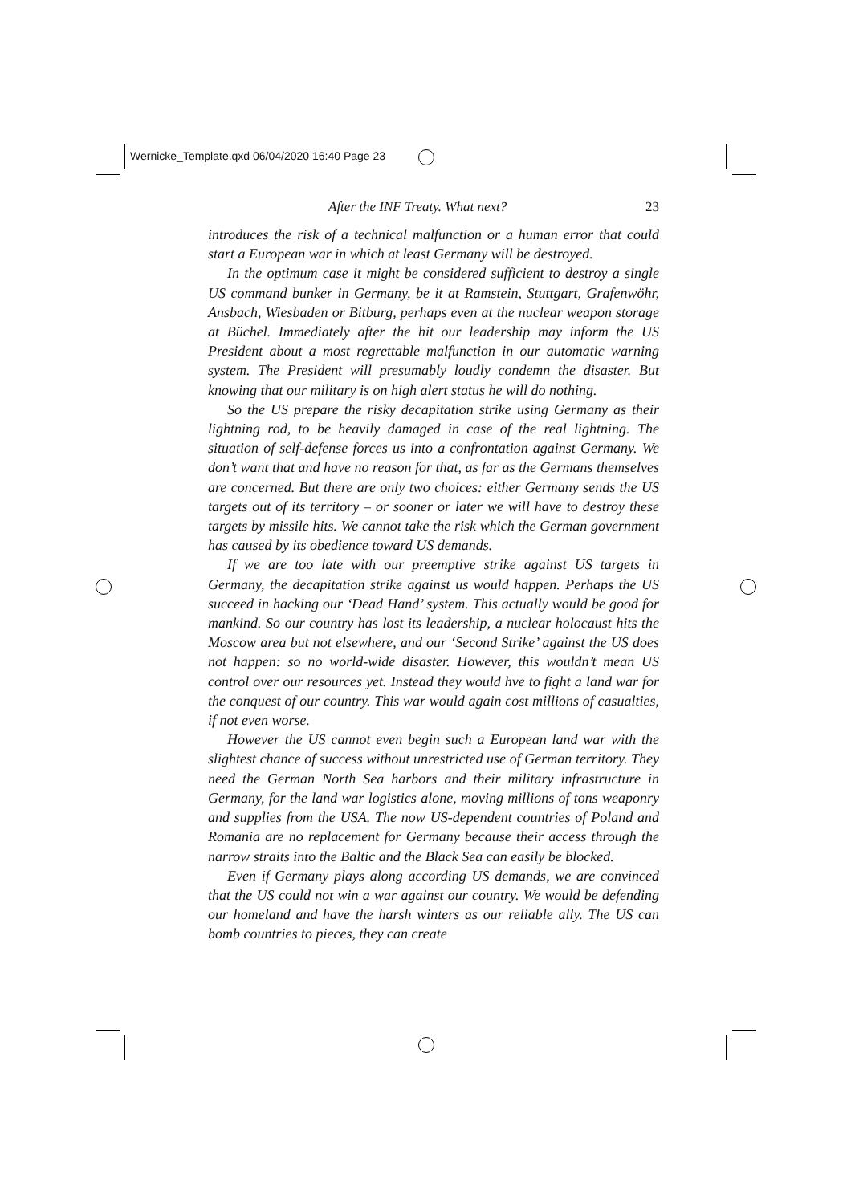Wernicke_Template.qxd 06/04/2020 16:40 Page 23
After the INF Treaty. What next? 23
introduces the risk of a technical malfunction or a human error that could start a European war in which at least Germany will be destroyed.
In the optimum case it might be considered sufficient to destroy a single US command bunker in Germany, be it at Ramstein, Stuttgart, Grafenwöhr, Ansbach, Wiesbaden or Bitburg, perhaps even at the nuclear weapon storage at Büchel. Immediately after the hit our leadership may inform the US President about a most regrettable malfunction in our automatic warning system. The President will presumably loudly condemn the disaster. But knowing that our military is on high alert status he will do nothing.
So the US prepare the risky decapitation strike using Germany as their lightning rod, to be heavily damaged in case of the real lightning. The situation of self-defense forces us into a confrontation against Germany. We don’t want that and have no reason for that, as far as the Germans themselves are concerned. But there are only two choices: either Germany sends the US targets out of its territory – or sooner or later we will have to destroy these targets by missile hits. We cannot take the risk which the German government has caused by its obedience toward US demands.
If we are too late with our preemptive strike against US targets in Germany, the decapitation strike against us would happen. Perhaps the US succeed in hacking our ‘Dead Hand’ system. This actually would be good for mankind. So our country has lost its leadership, a nuclear holocaust hits the Moscow area but not elsewhere, and our ‘Second Strike’ against the US does not happen: so no world-wide disaster. However, this wouldn’t mean US control over our resources yet. Instead they would hve to fight a land war for the conquest of our country. This war would again cost millions of casualties, if not even worse.
However the US cannot even begin such a European land war with the slightest chance of success without unrestricted use of German territory. They need the German North Sea harbors and their military infrastructure in Germany, for the land war logistics alone, moving millions of tons weaponry and supplies from the USA. The now US-dependent countries of Poland and Romania are no replacement for Germany because their access through the narrow straits into the Baltic and the Black Sea can easily be blocked.
Even if Germany plays along according US demands, we are convinced that the US could not win a war against our country. We would be defending our homeland and have the harsh winters as our reliable ally. The US can bomb countries to pieces, they can create